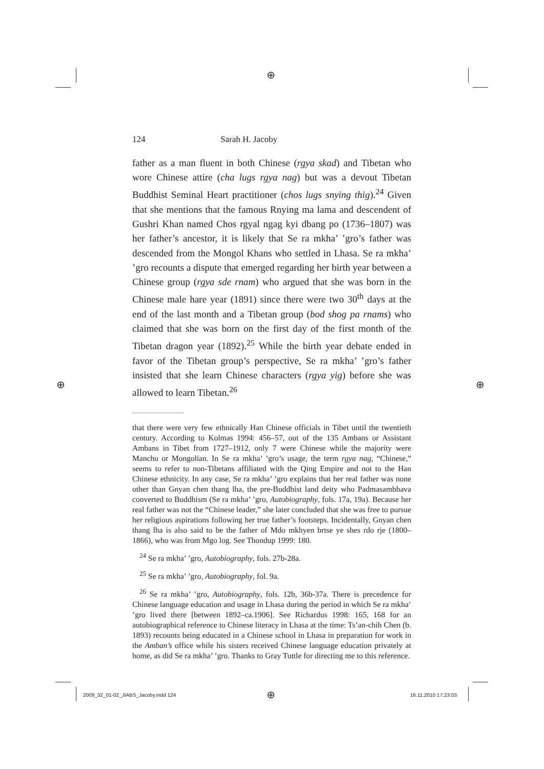⊕
⊕ ⊕
⊕
124 Sarah H. Jacoby
father as a man fluent in both Chinese (rgya skad) and Tibetan who wore Chinese attire (cha lugs rgya nag) but was a devout Tibetan Buddhist Seminal Heart practitioner (chos lugs snying thig).<sup>24</sup> Given that she mentions that the famous Rnying ma lama and descendent of Gushri Khan named Chos rgyal ngag kyi dbang po (1736–1807) was her father’s ancestor, it is likely that Se ra mkha’ ’gro’s father was descended from the Mongol Khans who settled in Lhasa. Se ra mkha’ ’gro recounts a dispute that emerged regarding her birth year between a Chinese group (rgya sde rnam) who argued that she was born in the Chinese male hare year (1891) since there were two 30<sup>th</sup> days at the end of the last month and a Tibetan group (bod shog pa rnams) who claimed that she was born on the first day of the first month of the Tibetan dragon year (1892).<sup>25</sup> While the birth year debate ended in favor of the Tibetan group’s perspective, Se ra mkha’ ’gro’s father insisted that she learn Chinese characters (rgya yig) before she was allowed to learn Tibetan.<sup>26</sup>
that there were very few ethnically Han Chinese officials in Tibet until the twentieth century. According to Kolmas 1994: 456–57, out of the 135 Ambans or Assistant Ambans in Tibet from 1727–1912, only 7 were Chinese while the majority were Manchu or Mongolian. In Se ra mkha’ ’gro’s usage, the term rgya nag, “Chinese,” seems to refer to non-Tibetans affiliated with the Qing Empire and not to the Han Chinese ethnicity. In any case, Se ra mkha’ ’gro explains that her real father was none other than Gnyan chen thang lha, the pre-Buddhist land deity who Padmasambhava converted to Buddhism (Se ra mkha’ ’gro, Autobiography, fols. 17a, 19a). Because her real father was not the “Chinese leader,” she later concluded that she was free to pursue her religious aspirations following her true father’s footsteps. Incidentally, Gnyan chen thang lha is also said to be the father of Mdo mkhyen brtse ye shes rdo rje (1800–1866), who was from Mgo log. See Thondup 1999: 180.
<sup>24</sup> Se ra mkha’ ’gro, Autobiography, fols. 27b-28a.
<sup>25</sup> Se ra mkha’ ’gro, Autobiography, fol. 9a.
<sup>26</sup> Se ra mkha’ ’gro, Autobiography, fols. 12b, 36b-37a. There is precedence for Chinese language education and usage in Lhasa during the period in which Se ra mkha’ ’gro lived there [between 1892–ca.1906]. See Richardus 1998: 165, 168 for an autobiographical reference to Chinese literacy in Lhasa at the time: Ts’an-chih Chen (b. 1893) recounts being educated in a Chinese school in Lhasa in preparation for work in the Amban’s office while his sisters received Chinese language education privately at home, as did Se ra mkha’ ’gro. Thanks to Gray Tuttle for directing me to this reference.
2009_32_01-02_JIABS_Jacoby.indd 124
16.11.2010 17:23:03